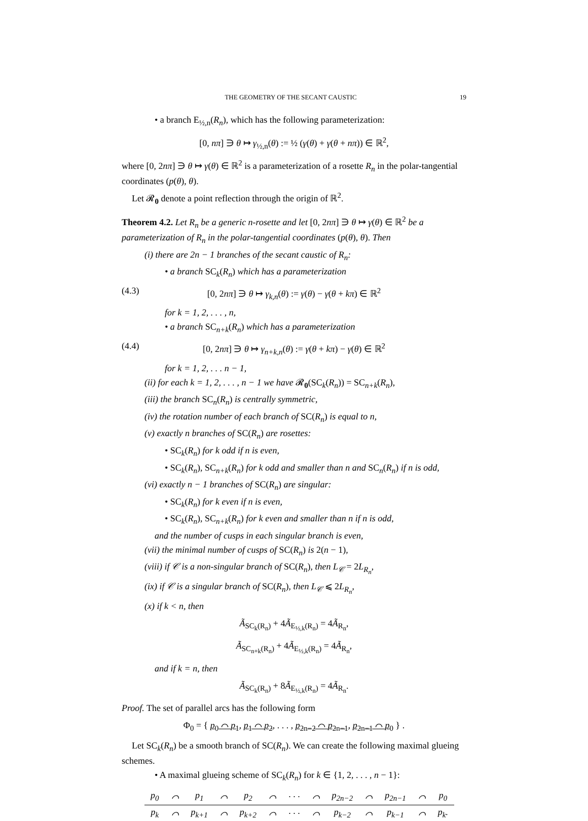THE GEOMETRY OF THE SECANT CAUSTIC 19
• a branch E<sub>½,n</sub>(R<sub>n</sub>), which has the following parameterization:
[0, nπ] ∋ θ ↦ γ<sub>½,n</sub>(θ) := ½ (γ(θ) + γ(θ + nπ)) ∈ ℝ<sup>2</sup>,
where [0, 2nπ] ∋ θ ↦ γ(θ) ∈ ℝ<sup>2</sup> is a parameterization of a rosette R<sub>n</sub> in the polar-tangential coordinates (p(θ), θ).
Let 𝓡<sub>0</sub> denote a point reflection through the origin of ℝ<sup>2</sup>.
Theorem 4.2. Let R<sub>n</sub> be a generic n-rosette and let [0, 2nπ] ∋ θ ↦ γ(θ) ∈ ℝ<sup>2</sup> be a parameterization of R<sub>n</sub> in the polar-tangential coordinates (p(θ), θ). Then
(i) there are 2n − 1 branches of the secant caustic of R<sub>n</sub>:
• a branch SC<sub>k</sub>(R<sub>n</sub>) which has a parameterization
(4.3) [0, 2nπ] ∋ θ ↦ γ<sub>k,n</sub>(θ) := γ(θ) − γ(θ + kπ) ∈ ℝ<sup>2</sup>
for k = 1, 2, . . . , n,
• a branch SC<sub>n+k</sub>(R<sub>n</sub>) which has a parameterization
(4.4) [0, 2nπ] ∋ θ ↦ γ<sub>n+k,n</sub>(θ) := γ(θ + kπ) − γ(θ) ∈ ℝ<sup>2</sup>
for k = 1, 2, . . . n − 1,
(ii) for each k = 1, 2, . . . , n − 1 we have 𝓡<sub>0</sub>(SC<sub>k</sub>(R<sub>n</sub>)) = SC<sub>n+k</sub>(R<sub>n</sub>),
(iii) the branch SC<sub>n</sub>(R<sub>n</sub>) is centrally symmetric,
(iv) the rotation number of each branch of SC(R<sub>n</sub>) is equal to n,
(v) exactly n branches of SC(R<sub>n</sub>) are rosettes:
• SC<sub>k</sub>(R<sub>n</sub>) for k odd if n is even,
• SC<sub>k</sub>(R<sub>n</sub>), SC<sub>n+k</sub>(R<sub>n</sub>) for k odd and smaller than n and SC<sub>n</sub>(R<sub>n</sub>) if n is odd,
(vi) exactly n − 1 branches of SC(R<sub>n</sub>) are singular:
• SC<sub>k</sub>(R<sub>n</sub>) for k even if n is even,
• SC<sub>k</sub>(R<sub>n</sub>), SC<sub>n+k</sub>(R<sub>n</sub>) for k even and smaller than n if n is odd,
and the number of cusps in each singular branch is even,
(vii) the minimal number of cusps of SC(R<sub>n</sub>) is 2(n − 1),
(viii) if 𝒞 is a non-singular branch of SC(R<sub>n</sub>), then L<sub>𝒞</sub> = 2L<sub>R<sub>n</sub></sub>,
(ix) if 𝒞 is a singular branch of SC(R<sub>n</sub>), then L<sub>𝒞</sub> ⩽ 2L<sub>R<sub>n</sub></sub>,
(x) if k < n, then
Ã<sub>SC<sub>k</sub>(R<sub>n</sub>)</sub> + 4Ã<sub>E<sub>½,k</sub>(R<sub>n</sub>)</sub> = 4Ã<sub>R<sub>n</sub></sub>,
Ã<sub>SC<sub>n+k</sub>(R<sub>n</sub>)</sub> + 4Ã<sub>E<sub>½,k</sub>(R<sub>n</sub>)</sub> = 4Ã<sub>R<sub>n</sub></sub>,
and if k = n, then
Ã<sub>SC<sub>k</sub>(R<sub>n</sub>)</sub> + 8Ã<sub>E<sub>½,k</sub>(R<sub>n</sub>)</sub> = 4Ã<sub>R<sub>n</sub></sub>.
Proof. The set of parallel arcs has the following form
Φ<sub>0</sub> = { p<sub>0</sub> ⌒ p<sub>1</sub>, p<sub>1</sub> ⌒ p<sub>2</sub>, . . . , p<sub>2n−2</sub> ⌒ p<sub>2n−1</sub>, p<sub>2n−1</sub> ⌒ p<sub>0</sub> } .
Let SC<sub>k</sub>(R<sub>n</sub>) be a smooth branch of SC(R<sub>n</sub>). We can create the following maximal glueing schemes.
• A maximal glueing scheme of SC<sub>k</sub>(R<sub>n</sub>) for k ∈ {1, 2, . . . , n − 1}:
| p<sub>0</sub> | ⌒ | p<sub>1</sub> | ⌒ | p<sub>2</sub> | ⌒ | · · · | ⌒ | p<sub>2n−2</sub> | ⌒ | p<sub>2n−1</sub> | ⌒ | p<sub>0</sub> |
| p<sub>k</sub> | ⌒ | p<sub>k+1</sub> | ⌒ | p<sub>k+2</sub> | ⌒ | · · · | ⌒ | p<sub>k−2</sub> | ⌒ | p<sub>k−1</sub> | ⌒ | p<sub>k</sub>. |